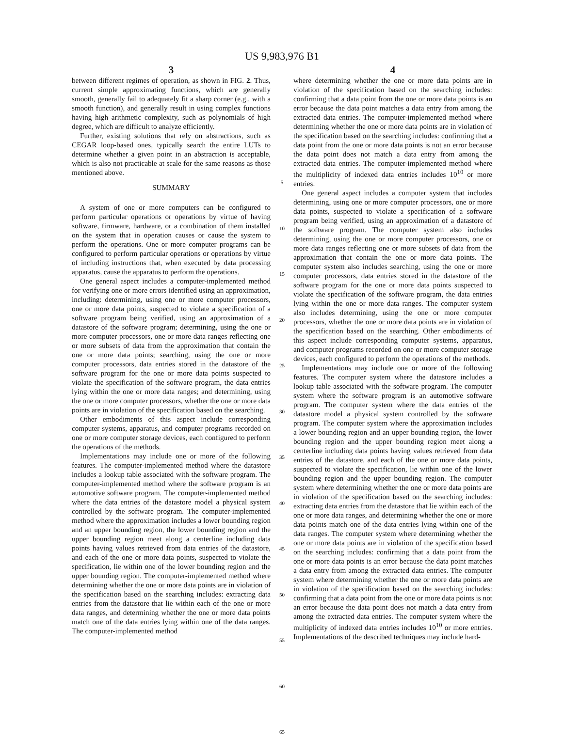US 9,983,976 B1
3
between different regimes of operation, as shown in FIG. 2. Thus, current simple approximating functions, which are generally smooth, generally fail to adequately fit a sharp corner (e.g., with a smooth function), and generally result in using complex functions having high arithmetic complexity, such as polynomials of high degree, which are difficult to analyze efficiently.
Further, existing solutions that rely on abstractions, such as CEGAR loop-based ones, typically search the entire LUTs to determine whether a given point in an abstraction is acceptable, which is also not practicable at scale for the same reasons as those mentioned above.
SUMMARY
A system of one or more computers can be configured to perform particular operations or operations by virtue of having software, firmware, hardware, or a combination of them installed on the system that in operation causes or cause the system to perform the operations. One or more computer programs can be configured to perform particular operations or operations by virtue of including instructions that, when executed by data processing apparatus, cause the apparatus to perform the operations.
One general aspect includes a computer-implemented method for verifying one or more errors identified using an approximation, including: determining, using one or more computer processors, one or more data points, suspected to violate a specification of a software program being verified, using an approximation of a datastore of the software program; determining, using the one or more computer processors, one or more data ranges reflecting one or more subsets of data from the approximation that contain the one or more data points; searching, using the one or more computer processors, data entries stored in the datastore of the software program for the one or more data points suspected to violate the specification of the software program, the data entries lying within the one or more data ranges; and determining, using the one or more computer processors, whether the one or more data points are in violation of the specification based on the searching.
Other embodiments of this aspect include corresponding computer systems, apparatus, and computer programs recorded on one or more computer storage devices, each configured to perform the operations of the methods.
Implementations may include one or more of the following features. The computer-implemented method where the datastore includes a lookup table associated with the software program. The computer-implemented method where the software program is an automotive software program. The computer-implemented method where the data entries of the datastore model a physical system controlled by the software program. The computer-implemented method where the approximation includes a lower bounding region and an upper bounding region, the lower bounding region and the upper bounding region meet along a centerline including data points having values retrieved from data entries of the datastore, and each of the one or more data points, suspected to violate the specification, lie within one of the lower bounding region and the upper bounding region. The computer-implemented method where determining whether the one or more data points are in violation of the specification based on the searching includes: extracting data entries from the datastore that lie within each of the one or more data ranges, and determining whether the one or more data points match one of the data entries lying within one of the data ranges. The computer-implemented method
5
10
15
20
25
30
35
40
45
50
55
60
65
4
where determining whether the one or more data points are in violation of the specification based on the searching includes: confirming that a data point from the one or more data points is an error because the data point matches a data entry from among the extracted data entries. The computer-implemented method where determining whether the one or more data points are in violation of the specification based on the searching includes: confirming that a data point from the one or more data points is not an error because the data point does not match a data entry from among the extracted data entries. The computer-implemented method where the multiplicity of indexed data entries includes 10<sup>10</sup> or more entries.
One general aspect includes a computer system that includes determining, using one or more computer processors, one or more data points, suspected to violate a specification of a software program being verified, using an approximation of a datastore of the software program. The computer system also includes determining, using the one or more computer processors, one or more data ranges reflecting one or more subsets of data from the approximation that contain the one or more data points. The computer system also includes searching, using the one or more computer processors, data entries stored in the datastore of the software program for the one or more data points suspected to violate the specification of the software program, the data entries lying within the one or more data ranges. The computer system also includes determining, using the one or more computer processors, whether the one or more data points are in violation of the specification based on the searching. Other embodiments of this aspect include corresponding computer systems, apparatus, and computer programs recorded on one or more computer storage devices, each configured to perform the operations of the methods.
Implementations may include one or more of the following features. The computer system where the datastore includes a lookup table associated with the software program. The computer system where the software program is an automotive software program. The computer system where the data entries of the datastore model a physical system controlled by the software program. The computer system where the approximation includes a lower bounding region and an upper bounding region, the lower bounding region and the upper bounding region meet along a centerline including data points having values retrieved from data entries of the datastore, and each of the one or more data points, suspected to violate the specification, lie within one of the lower bounding region and the upper bounding region. The computer system where determining whether the one or more data points are in violation of the specification based on the searching includes: extracting data entries from the datastore that lie within each of the one or more data ranges, and determining whether the one or more data points match one of the data entries lying within one of the data ranges. The computer system where determining whether the one or more data points are in violation of the specification based on the searching includes: confirming that a data point from the one or more data points is an error because the data point matches a data entry from among the extracted data entries. The computer system where determining whether the one or more data points are in violation of the specification based on the searching includes: confirming that a data point from the one or more data points is not an error because the data point does not match a data entry from among the extracted data entries. The computer system where the multiplicity of indexed data entries includes 10<sup>10</sup> or more entries. Implementations of the described techniques may include hard-